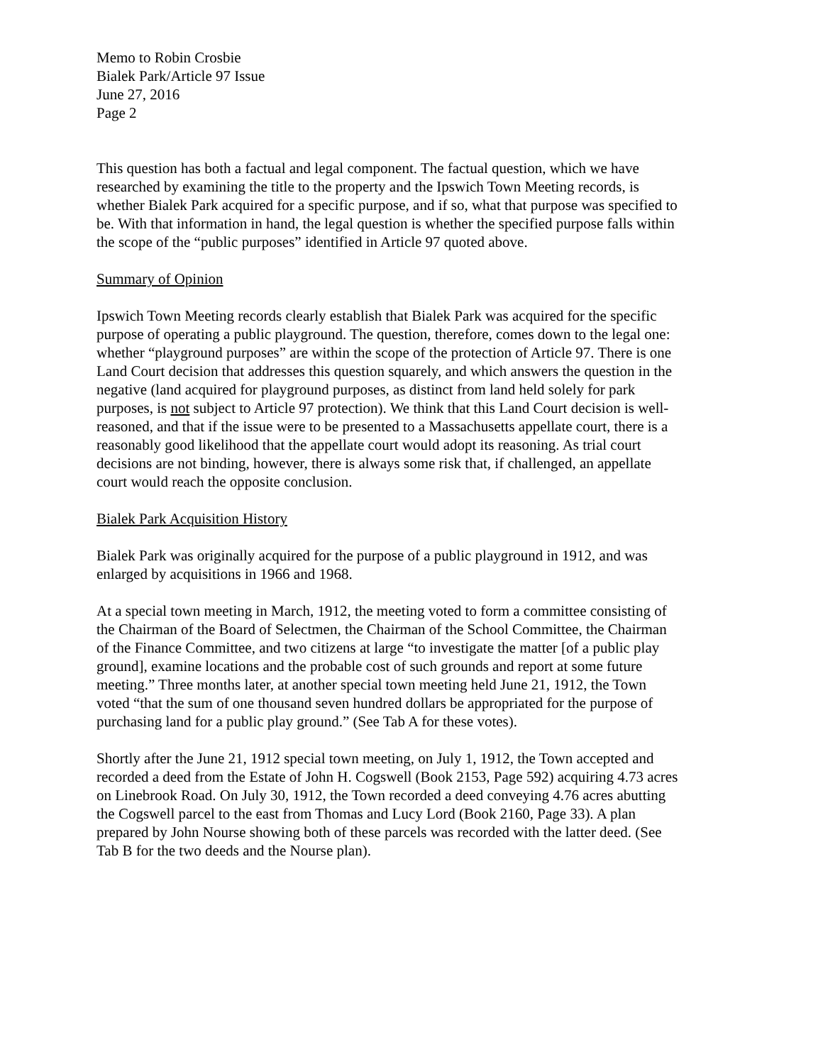Memo to Robin Crosbie
Bialek Park/Article 97 Issue
June 27, 2016
Page 2
This question has both a factual and legal component. The factual question, which we have researched by examining the title to the property and the Ipswich Town Meeting records, is whether Bialek Park acquired for a specific purpose, and if so, what that purpose was specified to be. With that information in hand, the legal question is whether the specified purpose falls within the scope of the “public purposes” identified in Article 97 quoted above.
Summary of Opinion
Ipswich Town Meeting records clearly establish that Bialek Park was acquired for the specific purpose of operating a public playground. The question, therefore, comes down to the legal one: whether “playground purposes” are within the scope of the protection of Article 97. There is one Land Court decision that addresses this question squarely, and which answers the question in the negative (land acquired for playground purposes, as distinct from land held solely for park purposes, is not subject to Article 97 protection). We think that this Land Court decision is well-reasoned, and that if the issue were to be presented to a Massachusetts appellate court, there is a reasonably good likelihood that the appellate court would adopt its reasoning. As trial court decisions are not binding, however, there is always some risk that, if challenged, an appellate court would reach the opposite conclusion.
Bialek Park Acquisition History
Bialek Park was originally acquired for the purpose of a public playground in 1912, and was enlarged by acquisitions in 1966 and 1968.
At a special town meeting in March, 1912, the meeting voted to form a committee consisting of the Chairman of the Board of Selectmen, the Chairman of the School Committee, the Chairman of the Finance Committee, and two citizens at large “to investigate the matter [of a public play ground], examine locations and the probable cost of such grounds and report at some future meeting.” Three months later, at another special town meeting held June 21, 1912, the Town voted “that the sum of one thousand seven hundred dollars be appropriated for the purpose of purchasing land for a public play ground.” (See Tab A for these votes).
Shortly after the June 21, 1912 special town meeting, on July 1, 1912, the Town accepted and recorded a deed from the Estate of John H. Cogswell (Book 2153, Page 592) acquiring 4.73 acres on Linebrook Road. On July 30, 1912, the Town recorded a deed conveying 4.76 acres abutting the Cogswell parcel to the east from Thomas and Lucy Lord (Book 2160, Page 33). A plan prepared by John Nourse showing both of these parcels was recorded with the latter deed. (See Tab B for the two deeds and the Nourse plan).